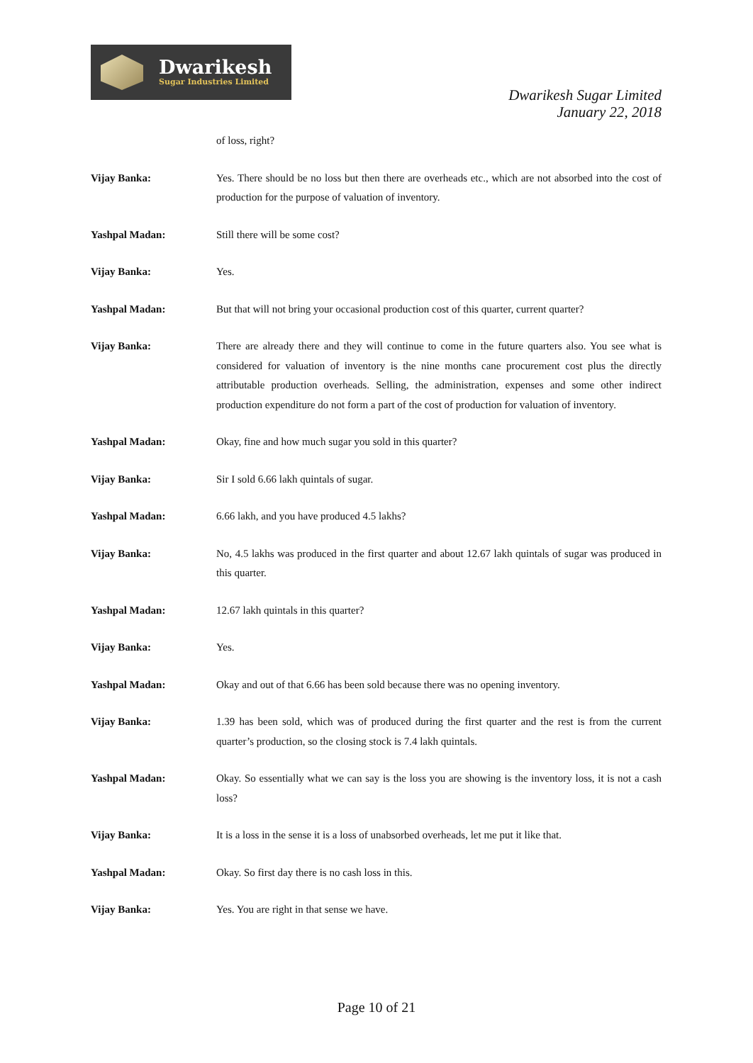Dwarikesh
Sugar Industries Limited
Dwarikesh Sugar Limited
January 22, 2018
of loss, right?
Vijay Banka: Yes. There should be no loss but then there are overheads etc., which are not absorbed into the cost of production for the purpose of valuation of inventory.
Yashpal Madan: Still there will be some cost?
Vijay Banka: Yes.
Yashpal Madan: But that will not bring your occasional production cost of this quarter, current quarter?
Vijay Banka: There are already there and they will continue to come in the future quarters also. You see what is considered for valuation of inventory is the nine months cane procurement cost plus the directly attributable production overheads. Selling, the administration, expenses and some other indirect production expenditure do not form a part of the cost of production for valuation of inventory.
Yashpal Madan: Okay, fine and how much sugar you sold in this quarter?
Vijay Banka: Sir I sold 6.66 lakh quintals of sugar.
Yashpal Madan: 6.66 lakh, and you have produced 4.5 lakhs?
Vijay Banka: No, 4.5 lakhs was produced in the first quarter and about 12.67 lakh quintals of sugar was produced in this quarter.
Yashpal Madan: 12.67 lakh quintals in this quarter?
Vijay Banka: Yes.
Yashpal Madan: Okay and out of that 6.66 has been sold because there was no opening inventory.
Vijay Banka: 1.39 has been sold, which was of produced during the first quarter and the rest is from the current quarter’s production, so the closing stock is 7.4 lakh quintals.
Yashpal Madan: Okay. So essentially what we can say is the loss you are showing is the inventory loss, it is not a cash loss?
Vijay Banka: It is a loss in the sense it is a loss of unabsorbed overheads, let me put it like that.
Yashpal Madan: Okay. So first day there is no cash loss in this.
Vijay Banka: Yes. You are right in that sense we have.
Page 10 of 21